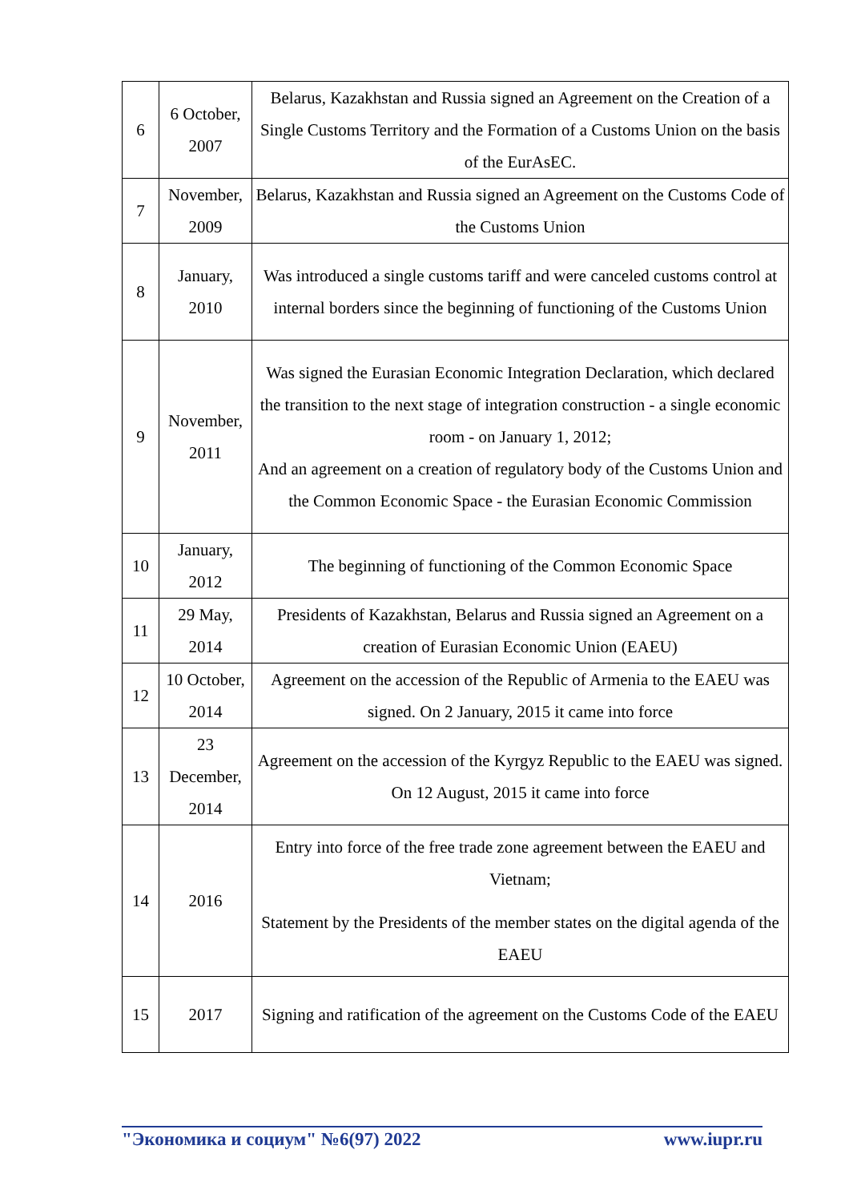| 6 | 6 October, 2007 | Belarus, Kazakhstan and Russia signed an Agreement on the Creation of a Single Customs Territory and the Formation of a Customs Union on the basis of the EurAsEC. |
| 7 | November, 2009 | Belarus, Kazakhstan and Russia signed an Agreement on the Customs Code of the Customs Union |
| 8 | January, 2010 | Was introduced a single customs tariff and were canceled customs control at internal borders since the beginning of functioning of the Customs Union |
| 9 | November, 2011 | Was signed the Eurasian Economic Integration Declaration, which declared the transition to the next stage of integration construction - a single economic room - on January 1, 2012; And an agreement on a creation of regulatory body of the Customs Union and the Common Economic Space - the Eurasian Economic Commission |
| 10 | January, 2012 | The beginning of functioning of the Common Economic Space |
| 11 | 29 May, 2014 | Presidents of Kazakhstan, Belarus and Russia signed an Agreement on a creation of Eurasian Economic Union (EAEU) |
| 12 | 10 October, 2014 | Agreement on the accession of the Republic of Armenia to the EAEU was signed. On 2 January, 2015 it came into force |
| 13 | 23 December, 2014 | Agreement on the accession of the Kyrgyz Republic to the EAEU was signed. On 12 August, 2015 it came into force |
| 14 | 2016 | Entry into force of the free trade zone agreement between the EAEU and Vietnam; Statement by the Presidents of the member states on the digital agenda of the EAEU |
| 15 | 2017 | Signing and ratification of the agreement on the Customs Code of the EAEU |
"Экономика и социум" №6(97) 2022 www.iupr.ru